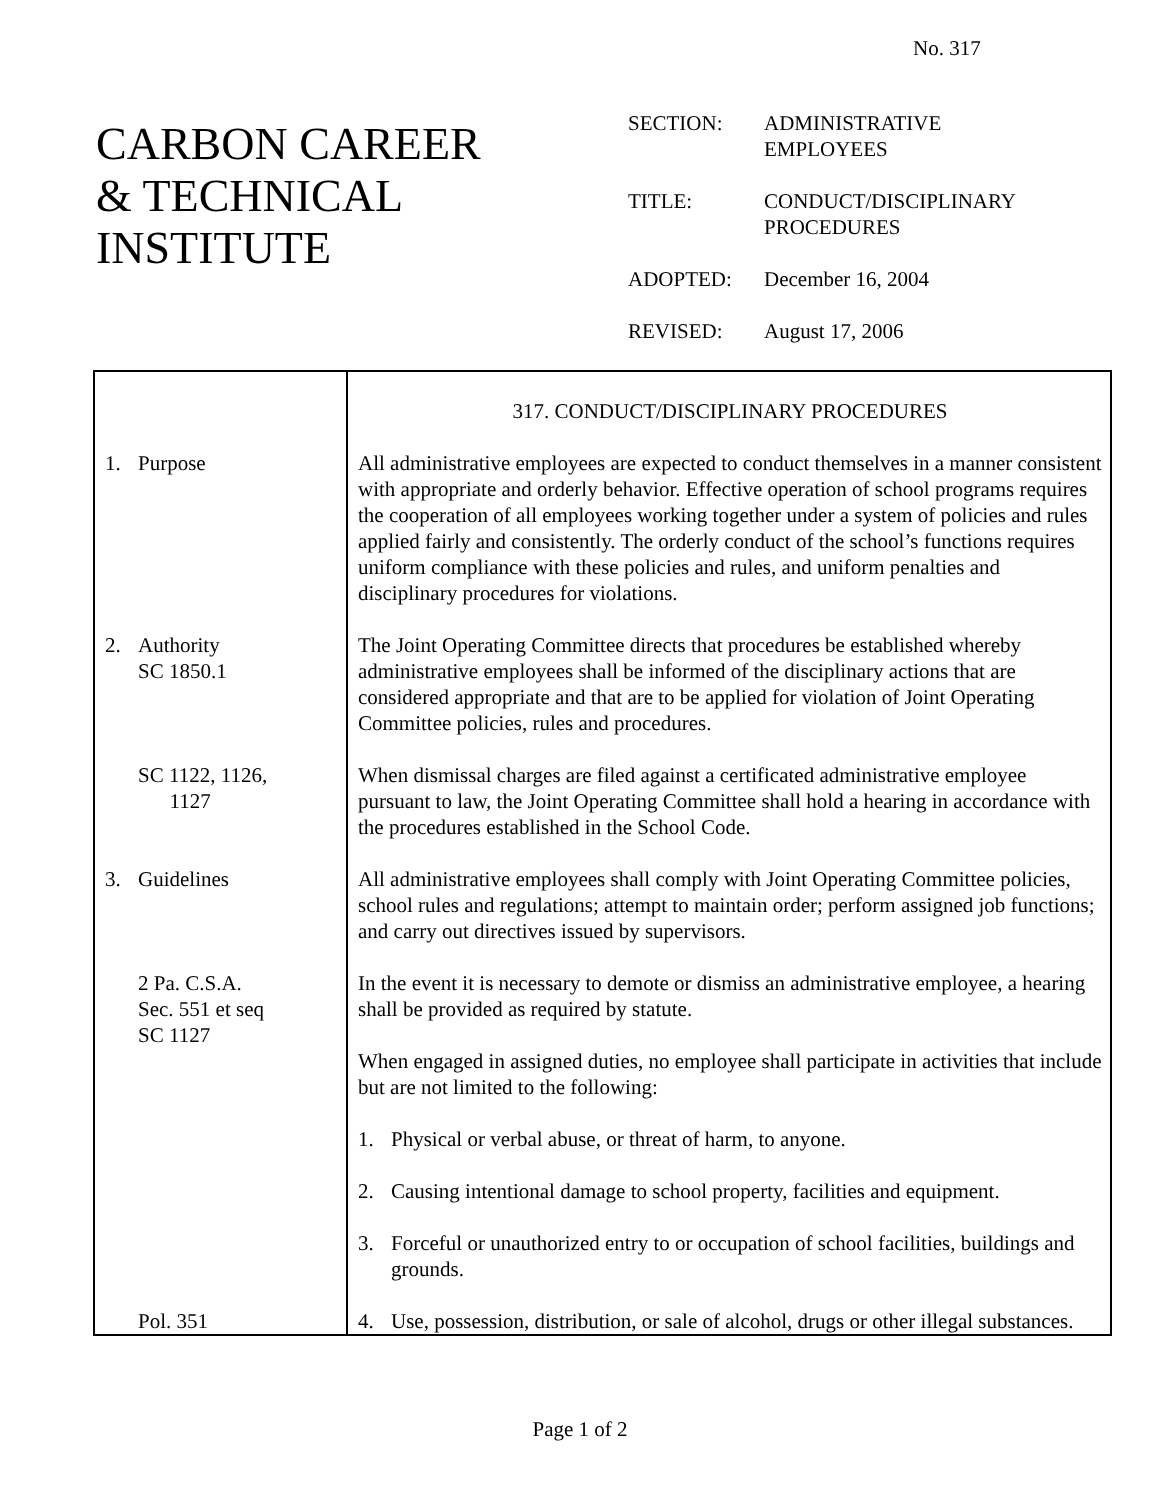No. 317
CARBON CAREER
& TECHNICAL
INSTITUTE
| SECTION: | ADMINISTRATIVE EMPLOYEES |
| TITLE: | CONDUCT/DISCIPLINARY PROCEDURES |
| ADOPTED: | December 16, 2004 |
| REVISED: | August 17, 2006 |
| | 317. CONDUCT/DISCIPLINARY PROCEDURES |
| 1. Purpose | All administrative employees are expected to conduct themselves in a manner consistent with appropriate and orderly behavior. Effective operation of school programs requires the cooperation of all employees working together under a system of policies and rules applied fairly and consistently. The orderly conduct of the school’s functions requires uniform compliance with these policies and rules, and uniform penalties and disciplinary procedures for violations. |
| 2. Authority SC 1850.1 | The Joint Operating Committee directs that procedures be established whereby administrative employees shall be informed of the disciplinary actions that are considered appropriate and that are to be applied for violation of Joint Operating Committee policies, rules and procedures. |
| SC 1122, 1126, 1127 | When dismissal charges are filed against a certificated administrative employee pursuant to law, the Joint Operating Committee shall hold a hearing in accordance with the procedures established in the School Code. |
| 3. Guidelines | All administrative employees shall comply with Joint Operating Committee policies, school rules and regulations; attempt to maintain order; perform assigned job functions; and carry out directives issued by supervisors. |
| 2 Pa. C.S.A. Sec. 551 et seq SC 1127 | In the event it is necessary to demote or dismiss an administrative employee, a hearing shall be provided as required by statute. When engaged in assigned duties, no employee shall participate in activities that include but are not limited to the following: 1. Physical or verbal abuse, or threat of harm, to anyone. 2. Causing intentional damage to school property, facilities and equipment. 3. Forceful or unauthorized entry to or occupation of school facilities, buildings and grounds. |
| Pol. 351 | 4. Use, possession, distribution, or sale of alcohol, drugs or other illegal substances. |
Page 1 of 2